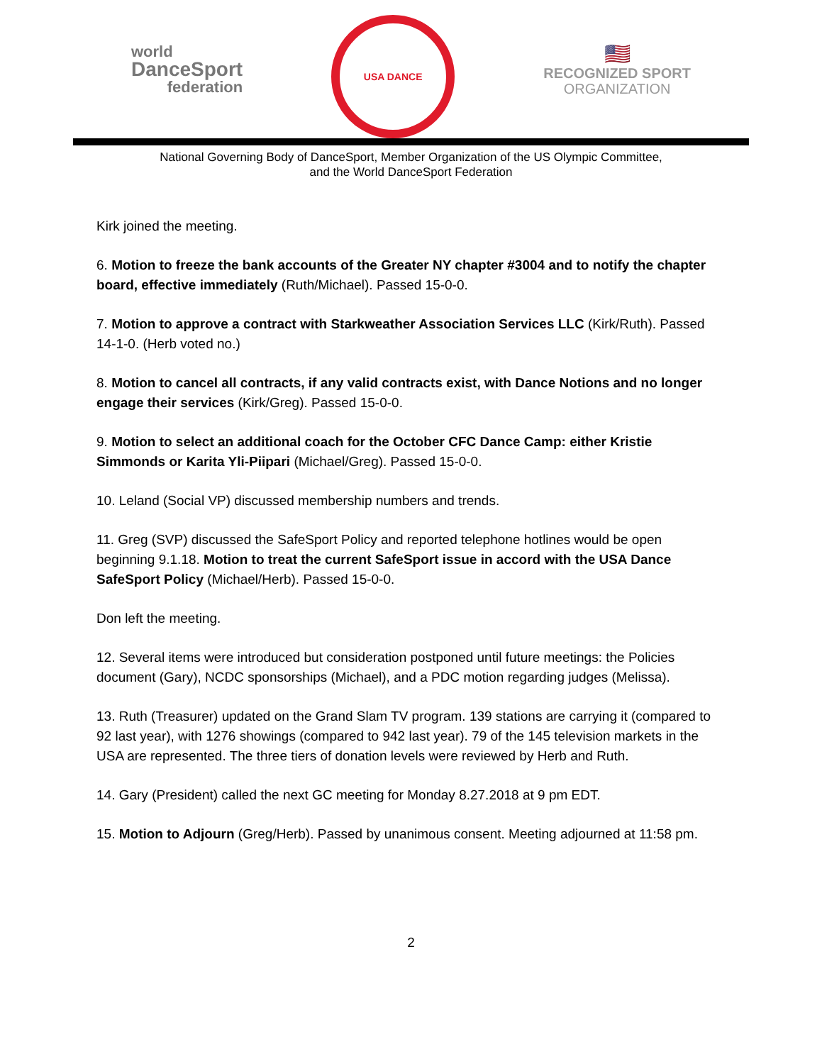world
DanceSport
federation
USA DANCE
🇺🇸
RECOGNIZED SPORT
ORGANIZATION
National Governing Body of DanceSport, Member Organization of the US Olympic Committee,
and the World DanceSport Federation
Kirk joined the meeting.
6. Motion to freeze the bank accounts of the Greater NY chapter #3004 and to notify the chapter board, effective immediately (Ruth/Michael). Passed 15-0-0.
7. Motion to approve a contract with Starkweather Association Services LLC (Kirk/Ruth). Passed 14-1-0. (Herb voted no.)
8. Motion to cancel all contracts, if any valid contracts exist, with Dance Notions and no longer engage their services (Kirk/Greg). Passed 15-0-0.
9. Motion to select an additional coach for the October CFC Dance Camp: either Kristie Simmonds or Karita Yli-Piipari (Michael/Greg). Passed 15-0-0.
10. Leland (Social VP) discussed membership numbers and trends.
11. Greg (SVP) discussed the SafeSport Policy and reported telephone hotlines would be open beginning 9.1.18. Motion to treat the current SafeSport issue in accord with the USA Dance SafeSport Policy (Michael/Herb). Passed 15-0-0.
Don left the meeting.
12. Several items were introduced but consideration postponed until future meetings: the Policies document (Gary), NCDC sponsorships (Michael), and a PDC motion regarding judges (Melissa).
13. Ruth (Treasurer) updated on the Grand Slam TV program. 139 stations are carrying it (compared to 92 last year), with 1276 showings (compared to 942 last year). 79 of the 145 television markets in the USA are represented. The three tiers of donation levels were reviewed by Herb and Ruth.
14. Gary (President) called the next GC meeting for Monday 8.27.2018 at 9 pm EDT.
15. Motion to Adjourn (Greg/Herb). Passed by unanimous consent. Meeting adjourned at 11:58 pm.
2